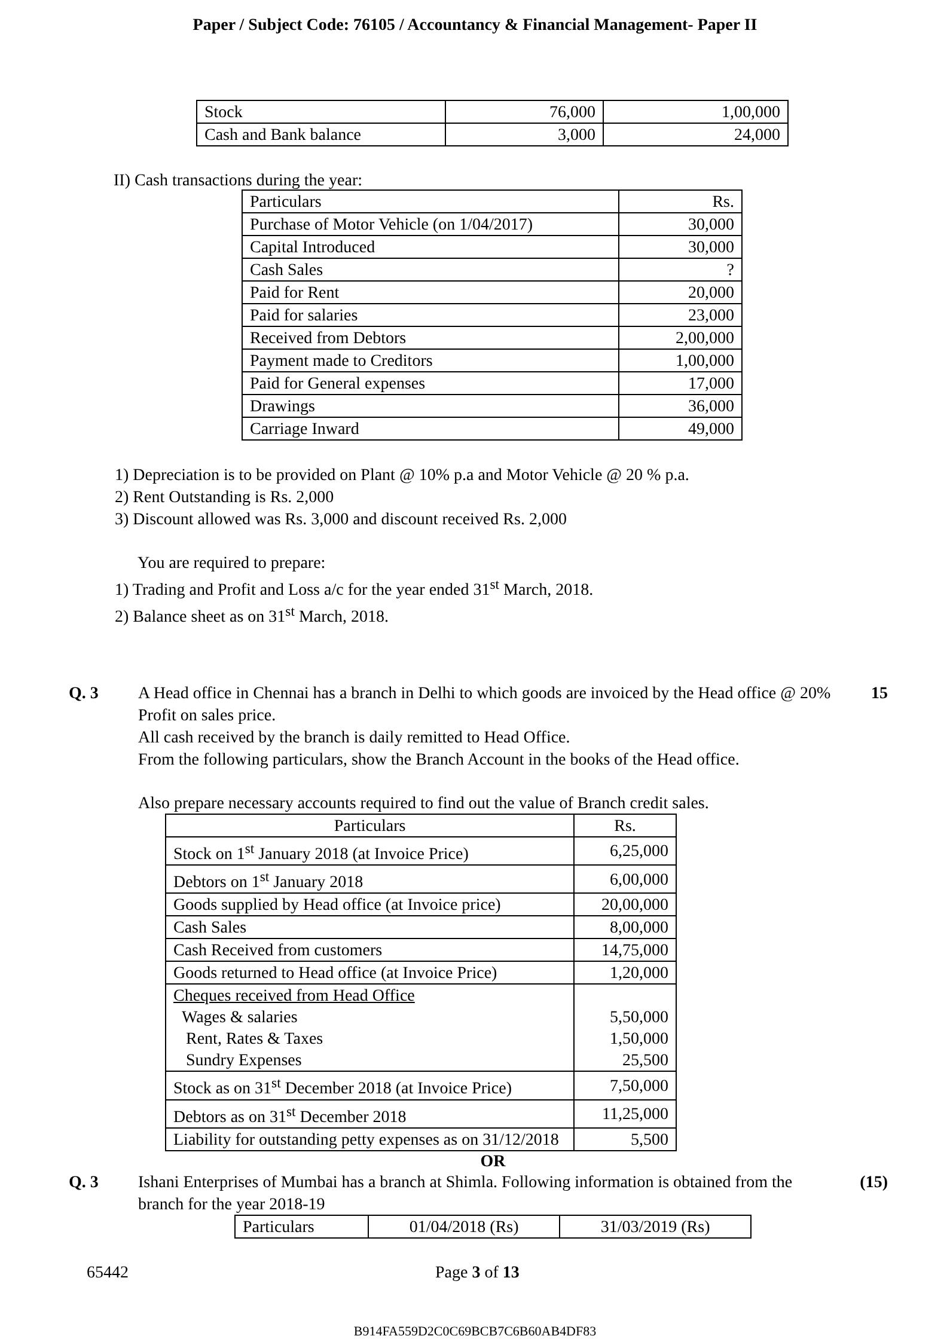Paper / Subject Code: 76105 / Accountancy & Financial Management- Paper II
| Stock | 76,000 | 1,00,000 |
| Cash and Bank balance | 3,000 | 24,000 |
II) Cash transactions during the year:
| Particulars | Rs. |
| Purchase of Motor Vehicle (on 1/04/2017) | 30,000 |
| Capital Introduced | 30,000 |
| Cash Sales | ? |
| Paid for Rent | 20,000 |
| Paid for salaries | 23,000 |
| Received from Debtors | 2,00,000 |
| Payment made to Creditors | 1,00,000 |
| Paid for General expenses | 17,000 |
| Drawings | 36,000 |
| Carriage Inward | 49,000 |
1) Depreciation is to be provided on Plant @ 10% p.a and Motor Vehicle @ 20 % p.a.
2) Rent Outstanding is Rs. 2,000
3) Discount allowed was Rs. 3,000 and discount received Rs. 2,000
You are required to prepare:
1) Trading and Profit and Loss a/c for the year ended 31<sup>st</sup> March, 2018.
2) Balance sheet as on 31<sup>st</sup> March, 2018.
Q. 3 A Head office in Chennai has a branch in Delhi to which goods are invoiced by the Head office @ 20% Profit on sales price.
All cash received by the branch is daily remitted to Head Office.
From the following particulars, show the Branch Account in the books of the Head office.
Also prepare necessary accounts required to find out the value of Branch credit sales.
15
| Particulars | Rs. |
| Stock on 1<sup>st</sup> January 2018 (at Invoice Price) | 6,25,000 |
| Debtors on 1<sup>st</sup> January 2018 | 6,00,000 |
| Goods supplied by Head office (at Invoice price) | 20,00,000 |
| Cash Sales | 8,00,000 |
| Cash Received from customers | 14,75,000 |
| Goods returned to Head office (at Invoice Price) | 1,20,000 |
| Cheques received from Head Office Wages & salaries Rent, Rates & Taxes Sundry Expenses | 5,50,000 1,50,000 25,500 |
| Stock as on 31<sup>st</sup> December 2018 (at Invoice Price) | 7,50,000 |
| Debtors as on 31<sup>st</sup> December 2018 | 11,25,000 |
| Liability for outstanding petty expenses as on 31/12/2018 | 5,500 |
OR
Q. 3 Ishani Enterprises of Mumbai has a branch at Shimla. Following information is obtained from the branch for the year 2018-19
(15)
| Particulars | 01/04/2018 (Rs) | 31/03/2019 (Rs) |
65442 Page 3 of 13
B914FA559D2C0C69BCB7C6B60AB4DF83